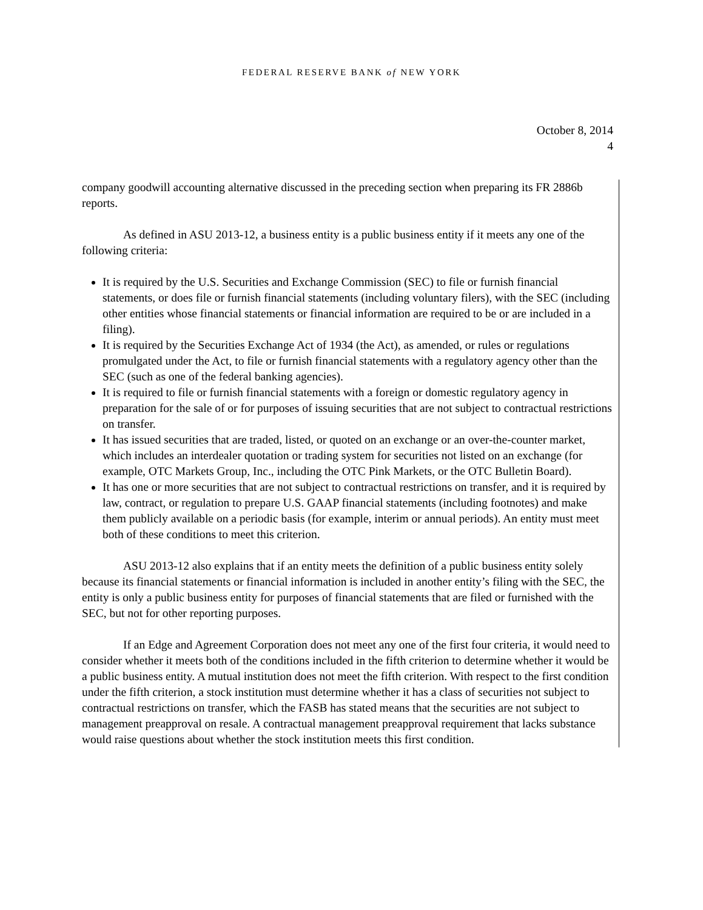FEDERAL RESERVE BANK of NEW YORK
October 8, 2014
4
company goodwill accounting alternative discussed in the preceding section when preparing its FR 2886b reports.
As defined in ASU 2013-12, a business entity is a public business entity if it meets any one of the following criteria:
It is required by the U.S. Securities and Exchange Commission (SEC) to file or furnish financial statements, or does file or furnish financial statements (including voluntary filers), with the SEC (including other entities whose financial statements or financial information are required to be or are included in a filing).
It is required by the Securities Exchange Act of 1934 (the Act), as amended, or rules or regulations promulgated under the Act, to file or furnish financial statements with a regulatory agency other than the SEC (such as one of the federal banking agencies).
It is required to file or furnish financial statements with a foreign or domestic regulatory agency in preparation for the sale of or for purposes of issuing securities that are not subject to contractual restrictions on transfer.
It has issued securities that are traded, listed, or quoted on an exchange or an over-the-counter market, which includes an interdealer quotation or trading system for securities not listed on an exchange (for example, OTC Markets Group, Inc., including the OTC Pink Markets, or the OTC Bulletin Board).
It has one or more securities that are not subject to contractual restrictions on transfer, and it is required by law, contract, or regulation to prepare U.S. GAAP financial statements (including footnotes) and make them publicly available on a periodic basis (for example, interim or annual periods). An entity must meet both of these conditions to meet this criterion.
ASU 2013-12 also explains that if an entity meets the definition of a public business entity solely because its financial statements or financial information is included in another entity’s filing with the SEC, the entity is only a public business entity for purposes of financial statements that are filed or furnished with the SEC, but not for other reporting purposes.
If an Edge and Agreement Corporation does not meet any one of the first four criteria, it would need to consider whether it meets both of the conditions included in the fifth criterion to determine whether it would be a public business entity. A mutual institution does not meet the fifth criterion. With respect to the first condition under the fifth criterion, a stock institution must determine whether it has a class of securities not subject to contractual restrictions on transfer, which the FASB has stated means that the securities are not subject to management preapproval on resale. A contractual management preapproval requirement that lacks substance would raise questions about whether the stock institution meets this first condition.